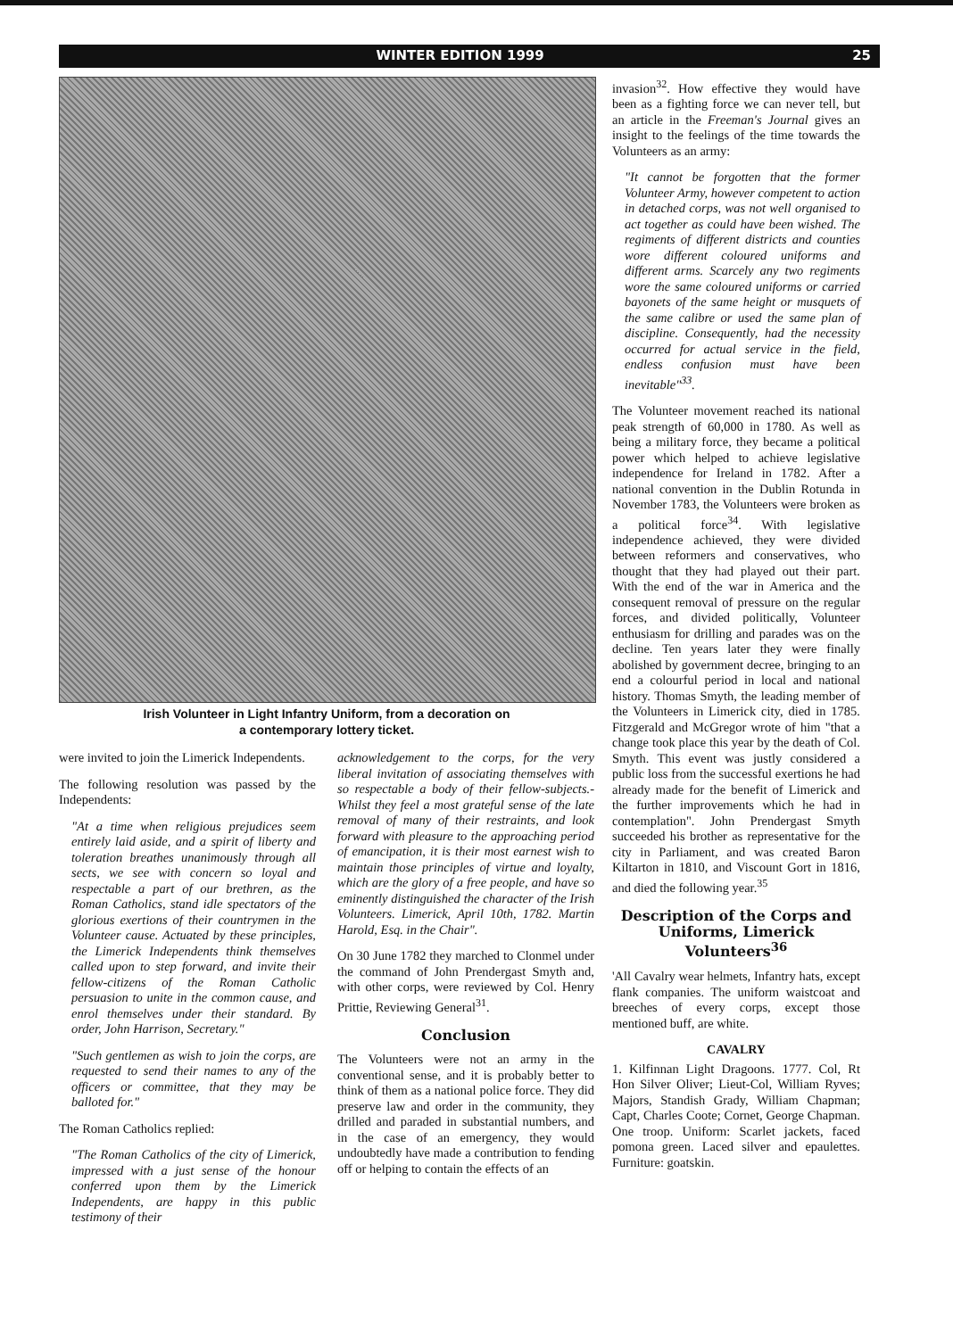WINTER EDITION 1999 25
Irish Volunteer in Light Infantry Uniform, from a decoration on
a contemporary lottery ticket.
were invited to join the Limerick Independents.
The following resolution was passed by the Independents:
"At a time when religious prejudices seem entirely laid aside, and a spirit of liberty and toleration breathes unanimously through all sects, we see with concern so loyal and respectable a part of our brethren, as the Roman Catholics, stand idle spectators of the glorious exertions of their countrymen in the Volunteer cause. Actuated by these principles, the Limerick Independents think themselves called upon to step forward, and invite their fellow-citizens of the Roman Catholic persuasion to unite in the common cause, and enrol themselves under their standard. By order, John Harrison, Secretary."
"Such gentlemen as wish to join the corps, are requested to send their names to any of the officers or committee, that they may be balloted for."
The Roman Catholics replied:
"The Roman Catholics of the city of Limerick, impressed with a just sense of the honour conferred upon them by the Limerick Independents, are happy in this public testimony of their
acknowledgement to the corps, for the very liberal invitation of associating themselves with so respectable a body of their fellow-subjects.- Whilst they feel a most grateful sense of the late removal of many of their restraints, and look forward with pleasure to the approaching period of emancipation, it is their most earnest wish to maintain those principles of virtue and loyalty, which are the glory of a free people, and have so eminently distinguished the character of the Irish Volunteers. Limerick, April 10th, 1782. Martin Harold, Esq. in the Chair".
On 30 June 1782 they marched to Clonmel under the command of John Prendergast Smyth and, with other corps, were reviewed by Col. Henry Prittie, Reviewing General<sup>31</sup>.
Conclusion
The Volunteers were not an army in the conventional sense, and it is probably better to think of them as a national police force. They did preserve law and order in the community, they drilled and paraded in substantial numbers, and in the case of an emergency, they would undoubtedly have made a contribution to fending off or helping to contain the effects of an
invasion<sup>32</sup>. How effective they would have been as a fighting force we can never tell, but an article in the Freeman's Journal gives an insight to the feelings of the time towards the Volunteers as an army:
"It cannot be forgotten that the former Volunteer Army, however competent to action in detached corps, was not well organised to act together as could have been wished. The regiments of different districts and counties wore different coloured uniforms and different arms. Scarcely any two regiments wore the same coloured uniforms or carried bayonets of the same height or musquets of the same calibre or used the same plan of discipline. Consequently, had the necessity occurred for actual service in the field, endless confusion must have been inevitable"<sup>33</sup>.
The Volunteer movement reached its national peak strength of 60,000 in 1780. As well as being a military force, they became a political power which helped to achieve legislative independence for Ireland in 1782. After a national convention in the Dublin Rotunda in November 1783, the Volunteers were broken as a political force<sup>34</sup>. With legislative independence achieved, they were divided between reformers and conservatives, who thought that they had played out their part. With the end of the war in America and the consequent removal of pressure on the regular forces, and divided politically, Volunteer enthusiasm for drilling and parades was on the decline. Ten years later they were finally abolished by government decree, bringing to an end a colourful period in local and national history. Thomas Smyth, the leading member of the Volunteers in Limerick city, died in 1785. Fitzgerald and McGregor wrote of him "that a change took place this year by the death of Col. Smyth. This event was justly considered a public loss from the successful exertions he had already made for the benefit of Limerick and the further improvements which he had in contemplation". John Prendergast Smyth succeeded his brother as representative for the city in Parliament, and was created Baron Kiltarton in 1810, and Viscount Gort in 1816, and died the following year.<sup>35</sup>
Description of the Corps and Uniforms, Limerick Volunteers<sup>36</sup>
'All Cavalry wear helmets, Infantry hats, except flank companies. The uniform waistcoat and breeches of every corps, except those mentioned buff, are white.
CAVALRY
1. Kilfinnan Light Dragoons. 1777. Col, Rt Hon Silver Oliver; Lieut-Col, William Ryves; Majors, Standish Grady, William Chapman; Capt, Charles Coote; Cornet, George Chapman. One troop. Uniform: Scarlet jackets, faced pomona green. Laced silver and epaulettes. Furniture: goatskin.